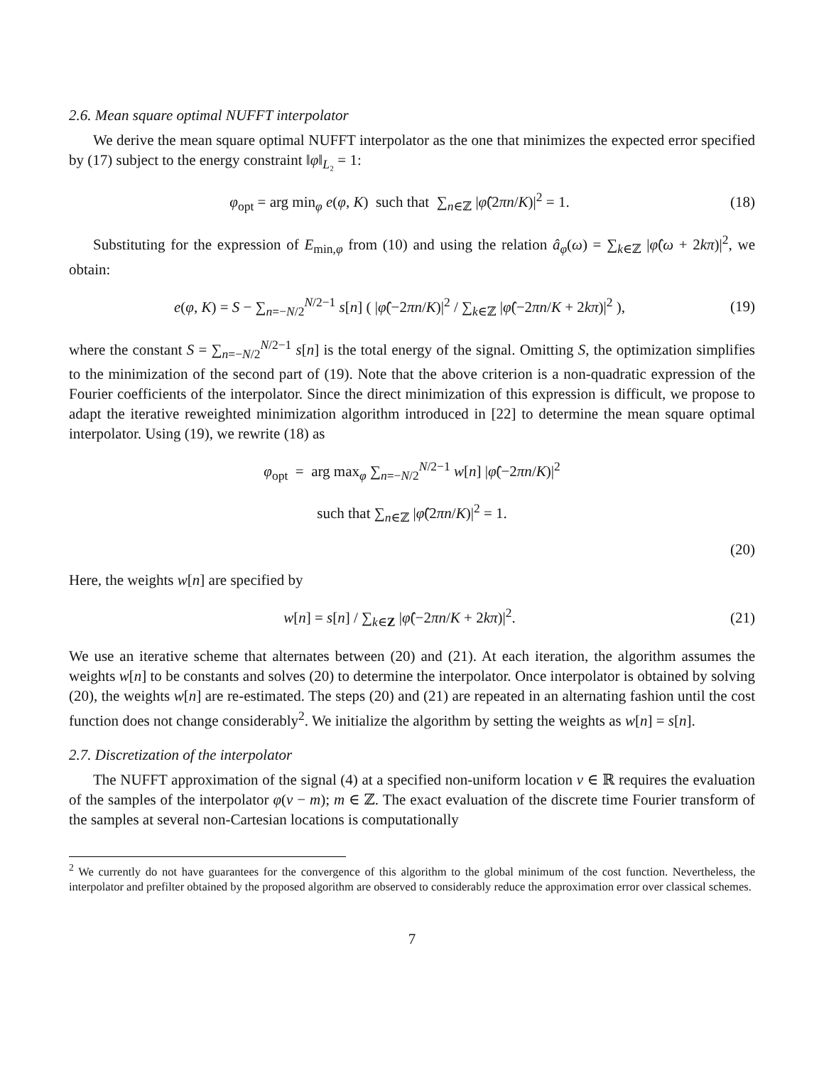2.6. Mean square optimal NUFFT interpolator
We derive the mean square optimal NUFFT interpolator as the one that minimizes the expected error specified by (17) subject to the energy constraint ‖φ‖<sub>L₂</sub> = 1:
φ<sub>opt</sub> = arg min<sub>φ</sub> e(φ, K) such that ∑<sub>n∈ℤ</sub> |φ̂(2πn/K)|<sup>2</sup> = 1.
(18)
Substituting for the expression of E<sub>min,φ</sub> from (10) and using the relation â<sub>φ</sub>(ω) = ∑<sub>k∈ℤ</sub> |φ̂(ω + 2kπ)|<sup>2</sup>, we obtain:
e(φ, K) = S − ∑<sub>n=−N/2</sub><sup>N/2−1</sup> s[n] ( |φ̂(−2πn/K)|<sup>2</sup> / ∑<sub>k∈ℤ</sub> |φ̂(−2πn/K + 2kπ)|<sup>2</sup> ),
(19)
where the constant S = ∑<sub>n=−N/2</sub><sup>N/2−1</sup> s[n] is the total energy of the signal. Omitting S, the optimization simplifies to the minimization of the second part of (19). Note that the above criterion is a non-quadratic expression of the Fourier coefficients of the interpolator. Since the direct minimization of this expression is difficult, we propose to adapt the iterative reweighted minimization algorithm introduced in [22] to determine the mean square optimal interpolator. Using (19), we rewrite (18) as
φ<sub>opt</sub> = arg max<sub>φ</sub> ∑<sub>n=−N/2</sub><sup>N/2−1</sup> w[n] |φ̂(−2πn/K)|<sup>2</sup>
such that ∑<sub>n∈ℤ</sub> |φ̂(2πn/K)|<sup>2</sup> = 1.
(20)
Here, the weights w[n] are specified by
w[n] = s[n] / ∑<sub>k∈Z</sub> |φ̂(−2πn/K + 2kπ)|<sup>2</sup>.
(21)
We use an iterative scheme that alternates between (20) and (21). At each iteration, the algorithm assumes the weights w[n] to be constants and solves (20) to determine the interpolator. Once interpolator is obtained by solving (20), the weights w[n] are re-estimated. The steps (20) and (21) are repeated in an alternating fashion until the cost function does not change considerably<sup>2</sup>. We initialize the algorithm by setting the weights as w[n] = s[n].
2.7. Discretization of the interpolator
The NUFFT approximation of the signal (4) at a specified non-uniform location ν ∈ ℝ requires the evaluation of the samples of the interpolator φ(ν − m); m ∈ ℤ. The exact evaluation of the discrete time Fourier transform of the samples at several non-Cartesian locations is computationally
<sup>2</sup> We currently do not have guarantees for the convergence of this algorithm to the global minimum of the cost function. Nevertheless, the interpolator and prefilter obtained by the proposed algorithm are observed to considerably reduce the approximation error over classical schemes.
7